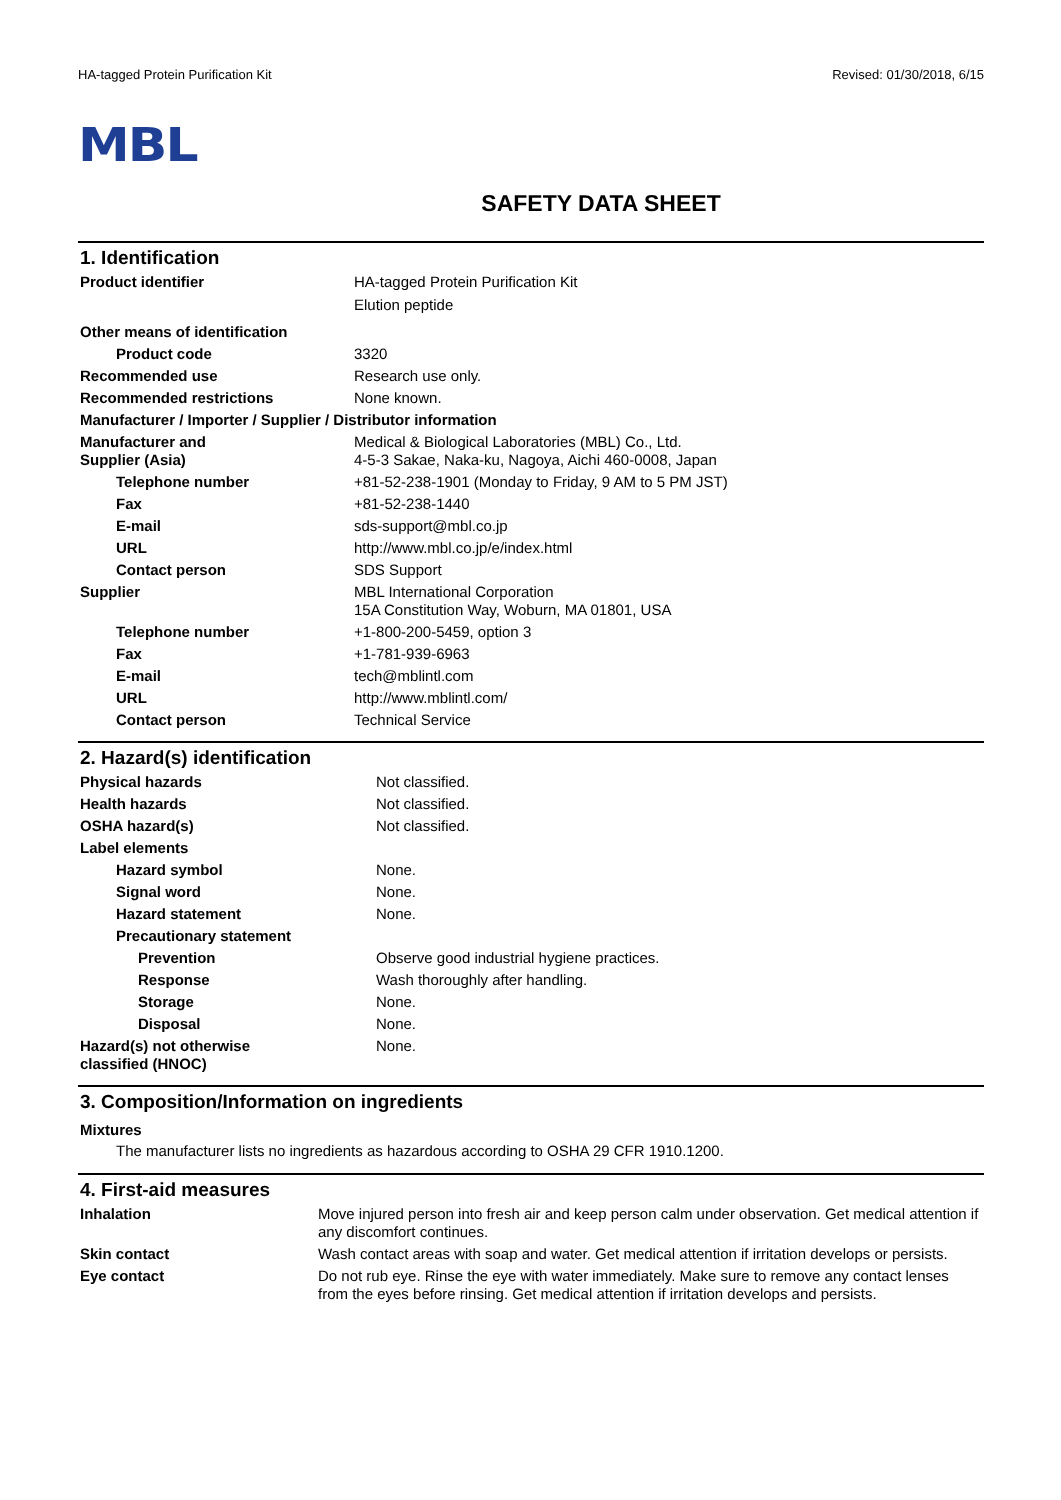HA-tagged Protein Purification Kit Revised: 01/30/2018, 6/15
MBL
SAFETY DATA SHEET
1. Identification
| Product identifier | HA-tagged Protein Purification Kit Elution peptide |
| Other means of identification | |
| Product code | 3320 |
| Recommended use | Research use only. |
| Recommended restrictions | None known. |
| Manufacturer / Importer / Supplier / Distributor information | |
| Manufacturer and Supplier (Asia) | Medical & Biological Laboratories (MBL) Co., Ltd. 4-5-3 Sakae, Naka-ku, Nagoya, Aichi 460-0008, Japan |
| Telephone number | +81-52-238-1901 (Monday to Friday, 9 AM to 5 PM JST) |
| Fax | +81-52-238-1440 |
| E-mail | sds-support@mbl.co.jp |
| URL | http://www.mbl.co.jp/e/index.html |
| Contact person | SDS Support |
| Supplier | MBL International Corporation 15A Constitution Way, Woburn, MA 01801, USA |
| Telephone number | +1-800-200-5459, option 3 |
| Fax | +1-781-939-6963 |
| E-mail | tech@mblintl.com |
| URL | http://www.mblintl.com/ |
| Contact person | Technical Service |
2. Hazard(s) identification
| Physical hazards | Not classified. |
| Health hazards | Not classified. |
| OSHA hazard(s) | Not classified. |
| Label elements | |
| Hazard symbol | None. |
| Signal word | None. |
| Hazard statement | None. |
| Precautionary statement | |
| Prevention | Observe good industrial hygiene practices. |
| Response | Wash thoroughly after handling. |
| Storage | None. |
| Disposal | None. |
| Hazard(s) not otherwise classified (HNOC) | None. |
3. Composition/Information on ingredients
Mixtures
The manufacturer lists no ingredients as hazardous according to OSHA 29 CFR 1910.1200.
4. First-aid measures
| Inhalation | Move injured person into fresh air and keep person calm under observation. Get medical attention if any discomfort continues. |
| Skin contact | Wash contact areas with soap and water. Get medical attention if irritation develops or persists. |
| Eye contact | Do not rub eye. Rinse the eye with water immediately. Make sure to remove any contact lenses from the eyes before rinsing. Get medical attention if irritation develops and persists. |